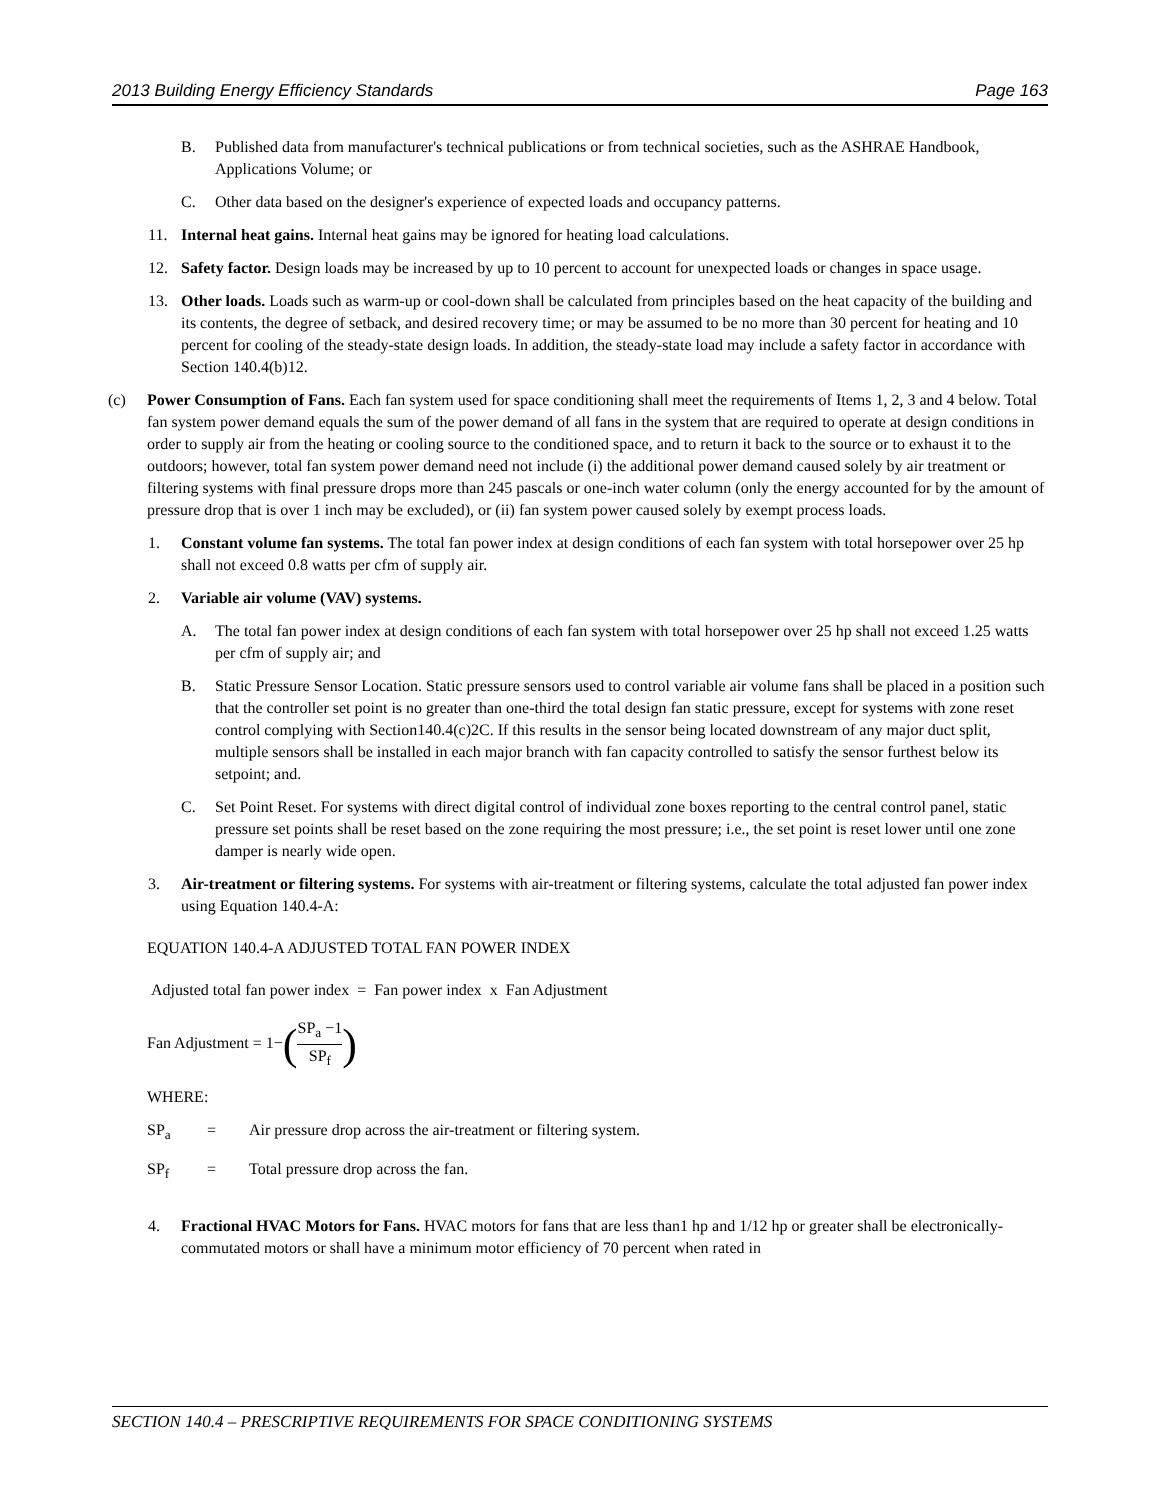2013 Building Energy Efficiency Standards Page 163
B. Published data from manufacturer's technical publications or from technical societies, such as the ASHRAE Handbook, Applications Volume; or
C. Other data based on the designer's experience of expected loads and occupancy patterns.
11. Internal heat gains. Internal heat gains may be ignored for heating load calculations.
12. Safety factor. Design loads may be increased by up to 10 percent to account for unexpected loads or changes in space usage.
13. Other loads. Loads such as warm-up or cool-down shall be calculated from principles based on the heat capacity of the building and its contents, the degree of setback, and desired recovery time; or may be assumed to be no more than 30 percent for heating and 10 percent for cooling of the steady-state design loads. In addition, the steady-state load may include a safety factor in accordance with Section 140.4(b)12.
(c) Power Consumption of Fans. Each fan system used for space conditioning shall meet the requirements of Items 1, 2, 3 and 4 below. Total fan system power demand equals the sum of the power demand of all fans in the system that are required to operate at design conditions in order to supply air from the heating or cooling source to the conditioned space, and to return it back to the source or to exhaust it to the outdoors; however, total fan system power demand need not include (i) the additional power demand caused solely by air treatment or filtering systems with final pressure drops more than 245 pascals or one-inch water column (only the energy accounted for by the amount of pressure drop that is over 1 inch may be excluded), or (ii) fan system power caused solely by exempt process loads.
1. Constant volume fan systems. The total fan power index at design conditions of each fan system with total horsepower over 25 hp shall not exceed 0.8 watts per cfm of supply air.
2. Variable air volume (VAV) systems.
A. The total fan power index at design conditions of each fan system with total horsepower over 25 hp shall not exceed 1.25 watts per cfm of supply air; and
B. Static Pressure Sensor Location. Static pressure sensors used to control variable air volume fans shall be placed in a position such that the controller set point is no greater than one-third the total design fan static pressure, except for systems with zone reset control complying with Section140.4(c)2C. If this results in the sensor being located downstream of any major duct split, multiple sensors shall be installed in each major branch with fan capacity controlled to satisfy the sensor furthest below its setpoint; and.
C. Set Point Reset. For systems with direct digital control of individual zone boxes reporting to the central control panel, static pressure set points shall be reset based on the zone requiring the most pressure; i.e., the set point is reset lower until one zone damper is nearly wide open.
3. Air-treatment or filtering systems. For systems with air-treatment or filtering systems, calculate the total adjusted fan power index using Equation 140.4-A:
EQUATION 140.4-A ADJUSTED TOTAL FAN POWER INDEX
Adjusted total fan power index = Fan power index x Fan Adjustment
Fan Adjustment = 1−(SP<sub>a</sub> −1 SP<sub>f</sub>)
WHERE:
SP<sub>a</sub> = Air pressure drop across the air-treatment or filtering system.
SP<sub>f</sub> = Total pressure drop across the fan.
4. Fractional HVAC Motors for Fans. HVAC motors for fans that are less than1 hp and 1/12 hp or greater shall be electronically-commutated motors or shall have a minimum motor efficiency of 70 percent when rated in
SECTION 140.4 – PRESCRIPTIVE REQUIREMENTS FOR SPACE CONDITIONING SYSTEMS